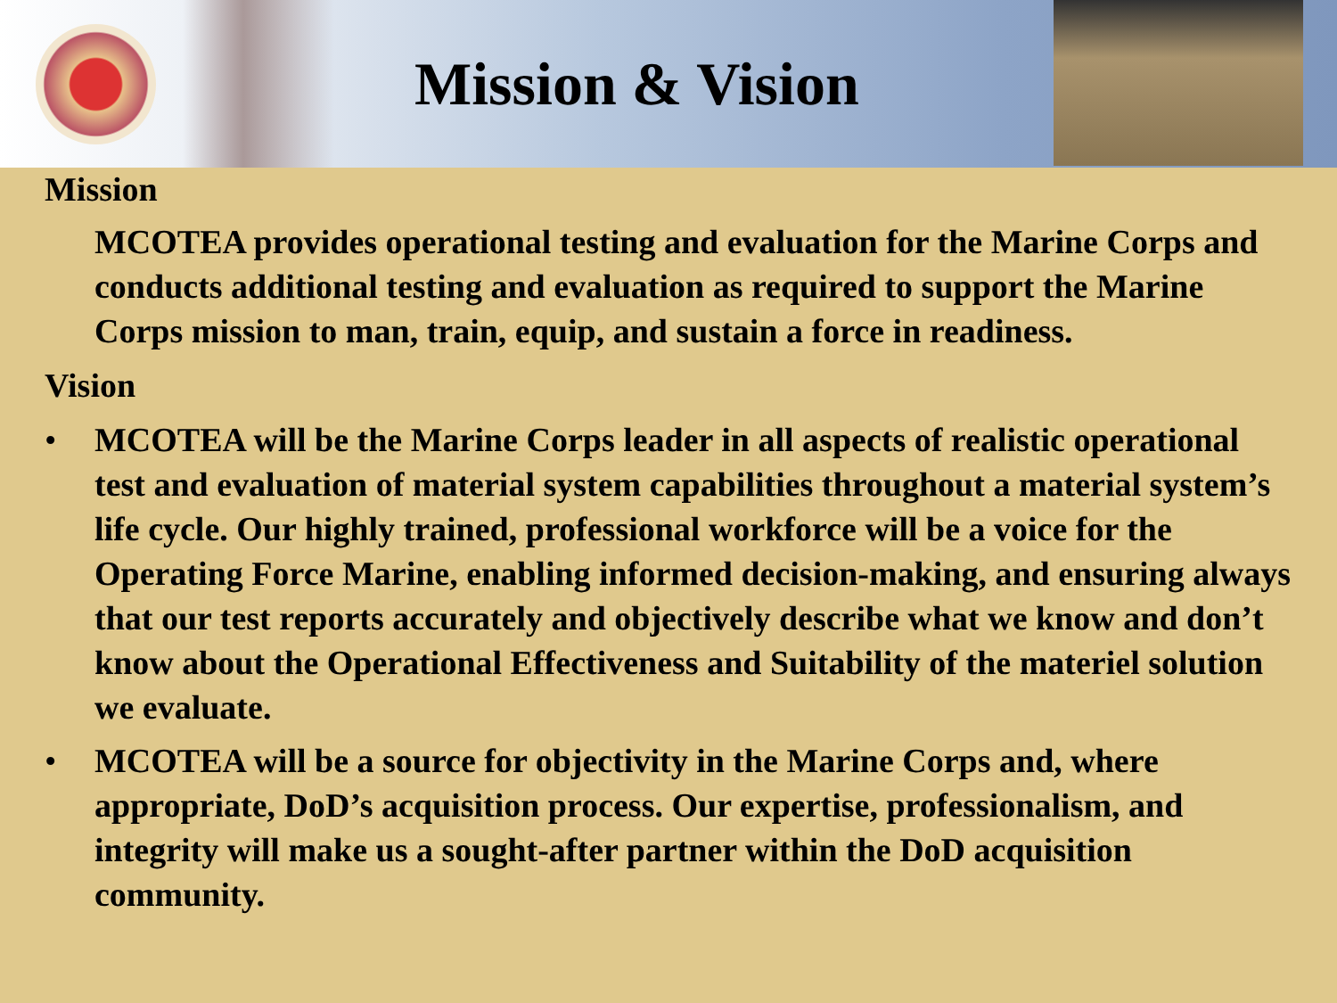Mission & Vision
Mission
MCOTEA provides operational testing and evaluation for the Marine Corps and conducts additional testing and evaluation as required to support the Marine Corps mission to man, train, equip, and sustain a force in readiness.
Vision
• MCOTEA will be the Marine Corps leader in all aspects of realistic operational test and evaluation of material system capabilities throughout a material system’s life cycle. Our highly trained, professional workforce will be a voice for the Operating Force Marine, enabling informed decision-making, and ensuring always that our test reports accurately and objectively describe what we know and don’t know about the Operational Effectiveness and Suitability of the materiel solution we evaluate.
• MCOTEA will be a source for objectivity in the Marine Corps and, where appropriate, DoD’s acquisition process. Our expertise, professionalism, and integrity will make us a sought-after partner within the DoD acquisition community.